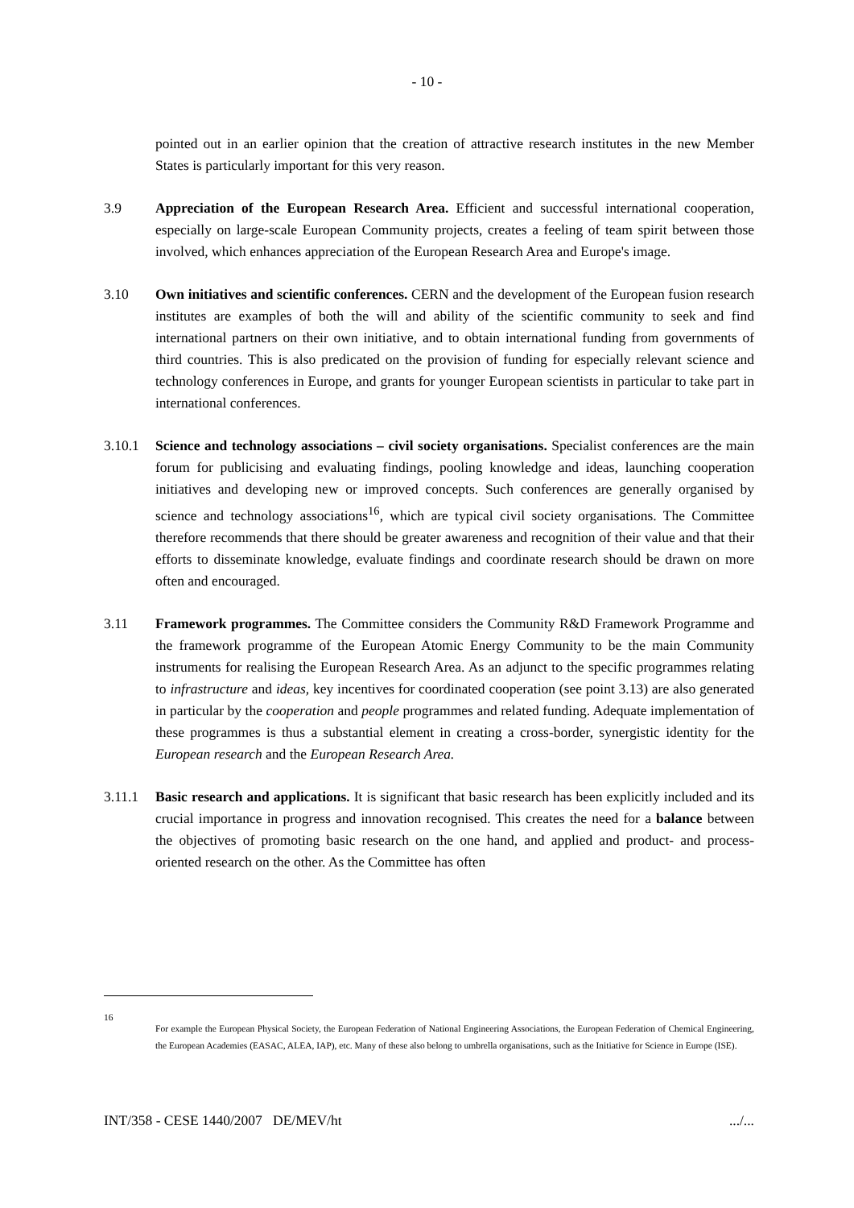- 10 -
pointed out in an earlier opinion that the creation of attractive research institutes in the new Member States is particularly important for this very reason.
3.9 Appreciation of the European Research Area. Efficient and successful international cooperation, especially on large-scale European Community projects, creates a feeling of team spirit between those involved, which enhances appreciation of the European Research Area and Europe's image.
3.10 Own initiatives and scientific conferences. CERN and the development of the European fusion research institutes are examples of both the will and ability of the scientific community to seek and find international partners on their own initiative, and to obtain international funding from governments of third countries. This is also predicated on the provision of funding for especially relevant science and technology conferences in Europe, and grants for younger European scientists in particular to take part in international conferences.
3.10.1 Science and technology associations – civil society organisations. Specialist conferences are the main forum for publicising and evaluating findings, pooling knowledge and ideas, launching cooperation initiatives and developing new or improved concepts. Such conferences are generally organised by science and technology associations<sup>16</sup>, which are typical civil society organisations. The Committee therefore recommends that there should be greater awareness and recognition of their value and that their efforts to disseminate knowledge, evaluate findings and coordinate research should be drawn on more often and encouraged.
3.11 Framework programmes. The Committee considers the Community R&D Framework Programme and the framework programme of the European Atomic Energy Community to be the main Community instruments for realising the European Research Area. As an adjunct to the specific programmes relating to infrastructure and ideas, key incentives for coordinated cooperation (see point 3.13) are also generated in particular by the cooperation and people programmes and related funding. Adequate implementation of these programmes is thus a substantial element in creating a cross-border, synergistic identity for the European research and the European Research Area.
3.11.1 Basic research and applications. It is significant that basic research has been explicitly included and its crucial importance in progress and innovation recognised. This creates the need for a balance between the objectives of promoting basic research on the one hand, and applied and product- and process-oriented research on the other. As the Committee has often
16
For example the European Physical Society, the European Federation of National Engineering Associations, the European Federation of Chemical Engineering, the European Academies (EASAC, ALEA, IAP), etc. Many of these also belong to umbrella organisations, such as the Initiative for Science in Europe (ISE).
INT/358 - CESE 1440/2007 DE/MEV/ht.../...